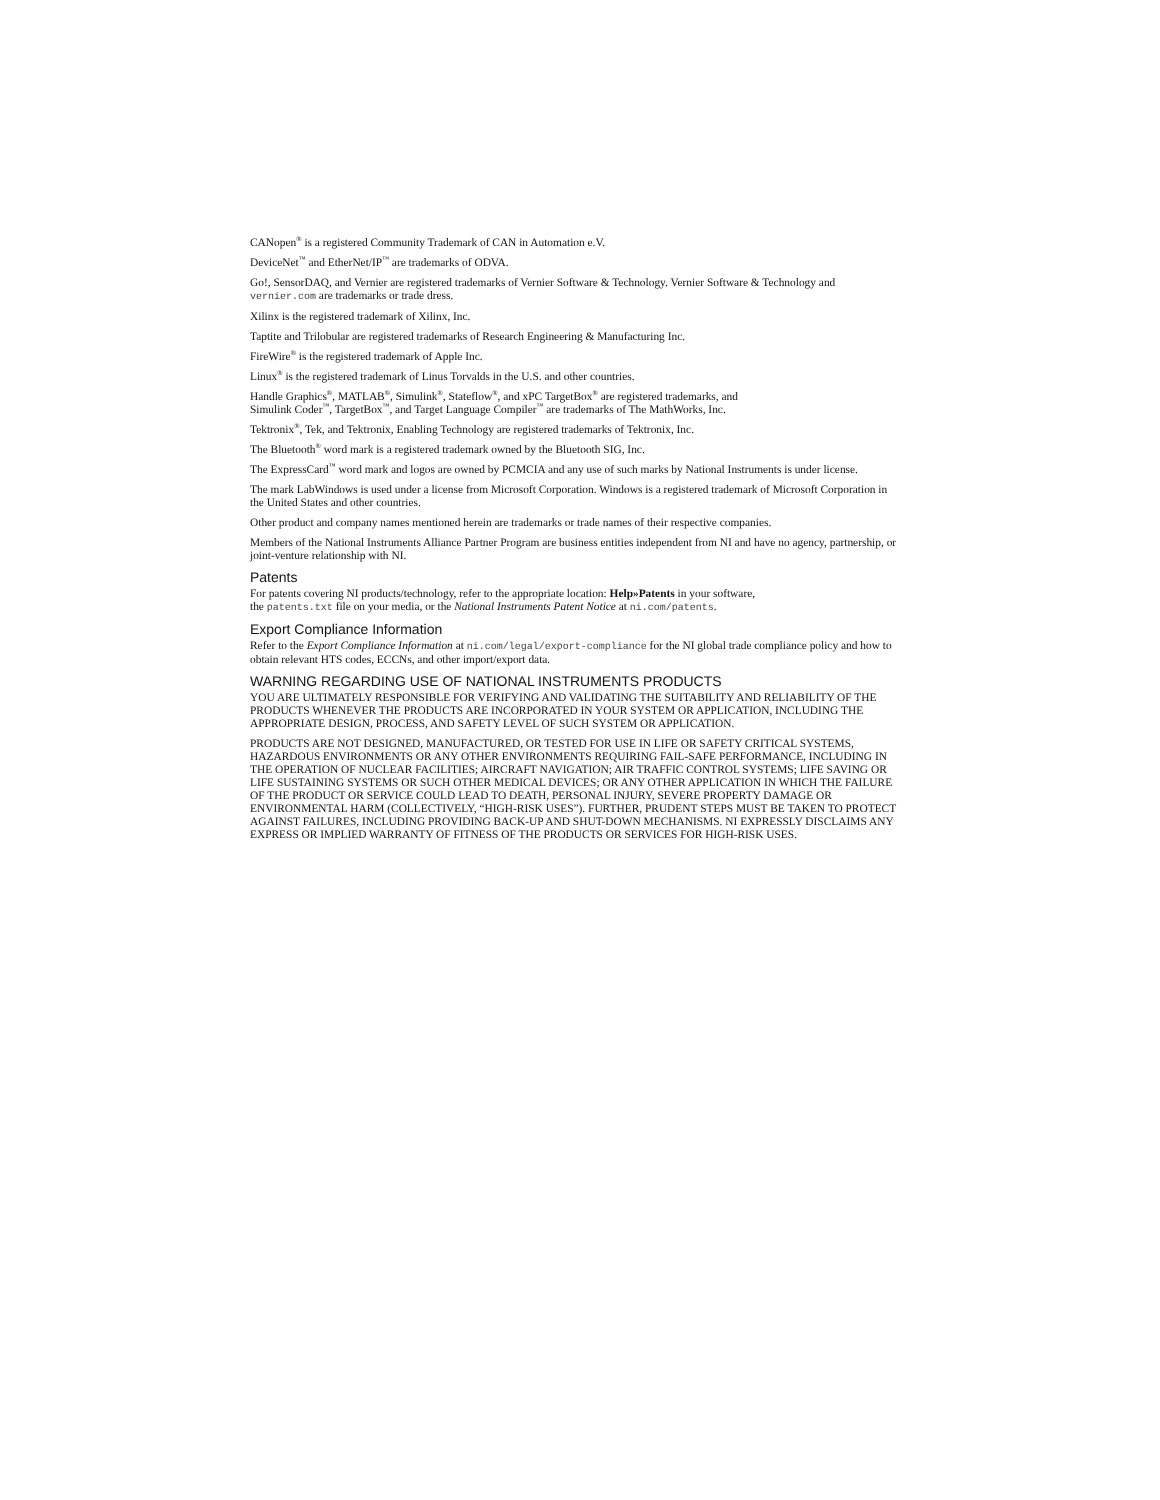CANopen<sup>®</sup> is a registered Community Trademark of CAN in Automation e.V.
DeviceNet<sup>™</sup> and EtherNet/IP<sup>™</sup> are trademarks of ODVA.
Go!, SensorDAQ, and Vernier are registered trademarks of Vernier Software & Technology. Vernier Software & Technology and vernier.com are trademarks or trade dress.
Xilinx is the registered trademark of Xilinx, Inc.
Taptite and Trilobular are registered trademarks of Research Engineering & Manufacturing Inc.
FireWire<sup>®</sup> is the registered trademark of Apple Inc.
Linux<sup>®</sup> is the registered trademark of Linus Torvalds in the U.S. and other countries.
Handle Graphics<sup>®</sup>, MATLAB<sup>®</sup>, Simulink<sup>®</sup>, Stateflow<sup>®</sup>, and xPC TargetBox<sup>®</sup> are registered trademarks, and
Simulink Coder<sup>™</sup>, TargetBox<sup>™</sup>, and Target Language Compiler<sup>™</sup> are trademarks of The MathWorks, Inc.
Tektronix<sup>®</sup>, Tek, and Tektronix, Enabling Technology are registered trademarks of Tektronix, Inc.
The Bluetooth<sup>®</sup> word mark is a registered trademark owned by the Bluetooth SIG, Inc.
The ExpressCard<sup>™</sup> word mark and logos are owned by PCMCIA and any use of such marks by National Instruments is under license.
The mark LabWindows is used under a license from Microsoft Corporation. Windows is a registered trademark of Microsoft Corporation in the United States and other countries.
Other product and company names mentioned herein are trademarks or trade names of their respective companies.
Members of the National Instruments Alliance Partner Program are business entities independent from NI and have no agency, partnership, or joint-venture relationship with NI.
Patents
For patents covering NI products/technology, refer to the appropriate location: Help»Patents in your software,
the patents.txt file on your media, or the National Instruments Patent Notice at ni.com/patents.
Export Compliance Information
Refer to the Export Compliance Information at ni.com/legal/export-compliance for the NI global trade compliance policy and how to obtain relevant HTS codes, ECCNs, and other import/export data.
WARNING REGARDING USE OF NATIONAL INSTRUMENTS PRODUCTS
YOU ARE ULTIMATELY RESPONSIBLE FOR VERIFYING AND VALIDATING THE SUITABILITY AND RELIABILITY OF THE PRODUCTS WHENEVER THE PRODUCTS ARE INCORPORATED IN YOUR SYSTEM OR APPLICATION, INCLUDING THE APPROPRIATE DESIGN, PROCESS, AND SAFETY LEVEL OF SUCH SYSTEM OR APPLICATION.
PRODUCTS ARE NOT DESIGNED, MANUFACTURED, OR TESTED FOR USE IN LIFE OR SAFETY CRITICAL SYSTEMS, HAZARDOUS ENVIRONMENTS OR ANY OTHER ENVIRONMENTS REQUIRING FAIL-SAFE PERFORMANCE, INCLUDING IN THE OPERATION OF NUCLEAR FACILITIES; AIRCRAFT NAVIGATION; AIR TRAFFIC CONTROL SYSTEMS; LIFE SAVING OR LIFE SUSTAINING SYSTEMS OR SUCH OTHER MEDICAL DEVICES; OR ANY OTHER APPLICATION IN WHICH THE FAILURE OF THE PRODUCT OR SERVICE COULD LEAD TO DEATH, PERSONAL INJURY, SEVERE PROPERTY DAMAGE OR ENVIRONMENTAL HARM (COLLECTIVELY, “HIGH-RISK USES”). FURTHER, PRUDENT STEPS MUST BE TAKEN TO PROTECT AGAINST FAILURES, INCLUDING PROVIDING BACK-UP AND SHUT-DOWN MECHANISMS. NI EXPRESSLY DISCLAIMS ANY EXPRESS OR IMPLIED WARRANTY OF FITNESS OF THE PRODUCTS OR SERVICES FOR HIGH-RISK USES.